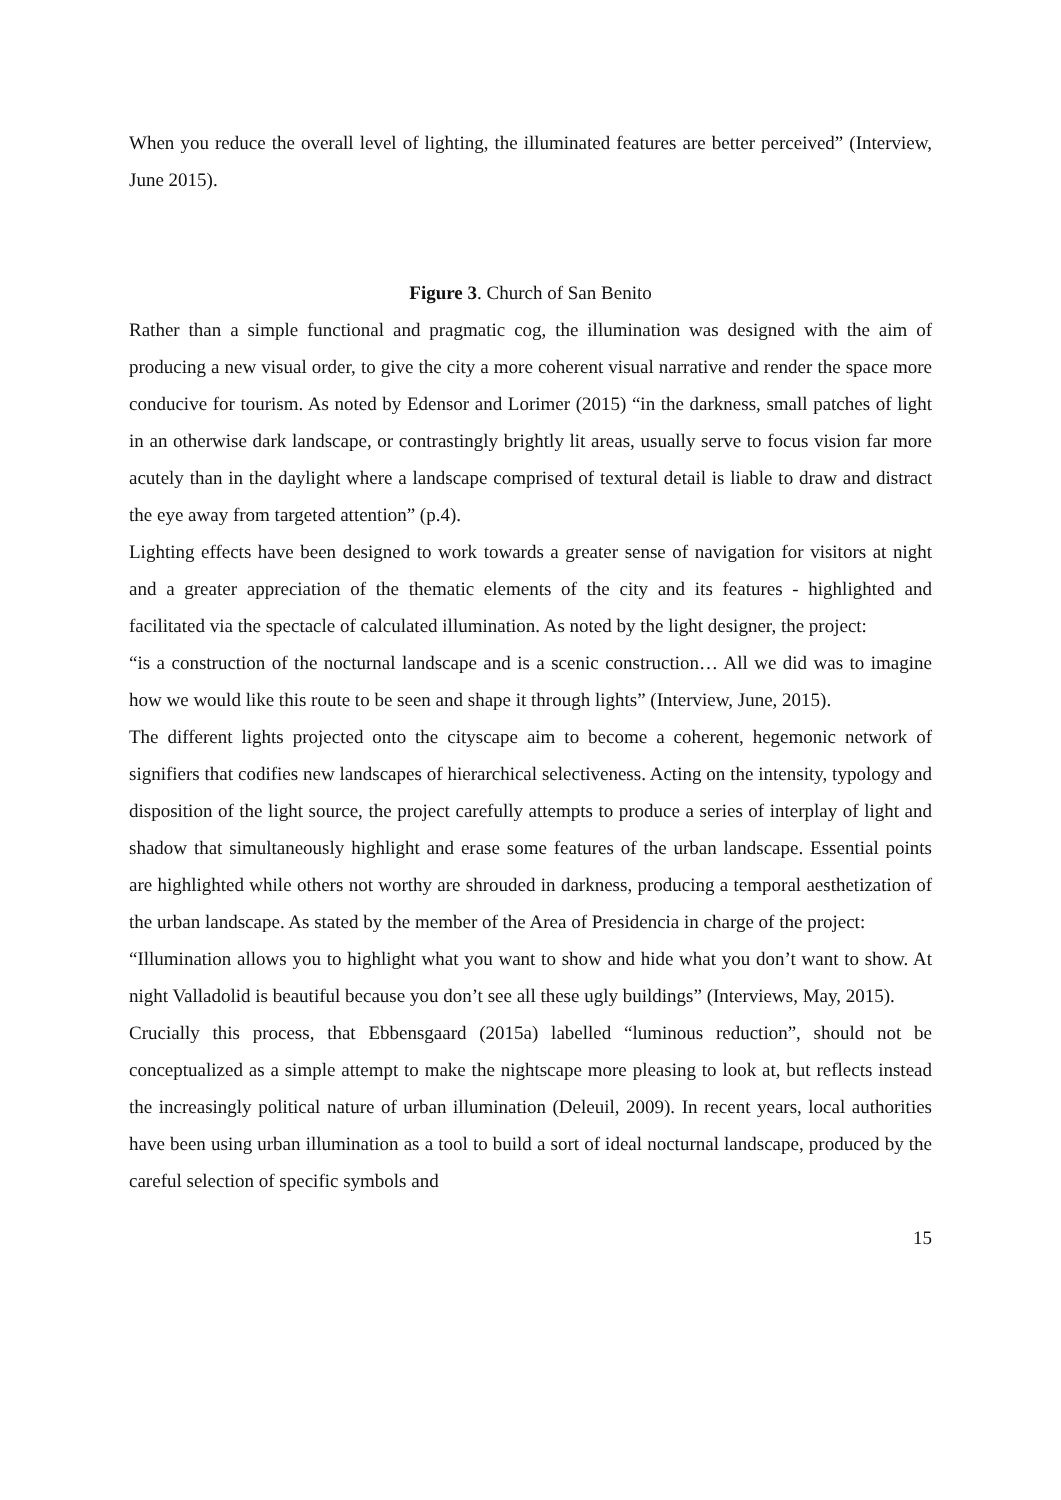When you reduce the overall level of lighting, the illuminated features are better perceived” (Interview, June 2015).
Figure 3. Church of San Benito
Rather than a simple functional and pragmatic cog, the illumination was designed with the aim of producing a new visual order, to give the city a more coherent visual narrative and render the space more conducive for tourism. As noted by Edensor and Lorimer (2015) “in the darkness, small patches of light in an otherwise dark landscape, or contrastingly brightly lit areas, usually serve to focus vision far more acutely than in the daylight where a landscape comprised of textural detail is liable to draw and distract the eye away from targeted attention” (p.4).
Lighting effects have been designed to work towards a greater sense of navigation for visitors at night and a greater appreciation of the thematic elements of the city and its features - highlighted and facilitated via the spectacle of calculated illumination. As noted by the light designer, the project:
“is a construction of the nocturnal landscape and is a scenic construction… All we did was to imagine how we would like this route to be seen and shape it through lights” (Interview, June, 2015).
The different lights projected onto the cityscape aim to become a coherent, hegemonic network of signifiers that codifies new landscapes of hierarchical selectiveness. Acting on the intensity, typology and disposition of the light source, the project carefully attempts to produce a series of interplay of light and shadow that simultaneously highlight and erase some features of the urban landscape. Essential points are highlighted while others not worthy are shrouded in darkness, producing a temporal aesthetization of the urban landscape. As stated by the member of the Area of Presidencia in charge of the project:
“Illumination allows you to highlight what you want to show and hide what you don’t want to show. At night Valladolid is beautiful because you don’t see all these ugly buildings” (Interviews, May, 2015).
Crucially this process, that Ebbensgaard (2015a) labelled “luminous reduction”, should not be conceptualized as a simple attempt to make the nightscape more pleasing to look at, but reflects instead the increasingly political nature of urban illumination (Deleuil, 2009). In recent years, local authorities have been using urban illumination as a tool to build a sort of ideal nocturnal landscape, produced by the careful selection of specific symbols and
15